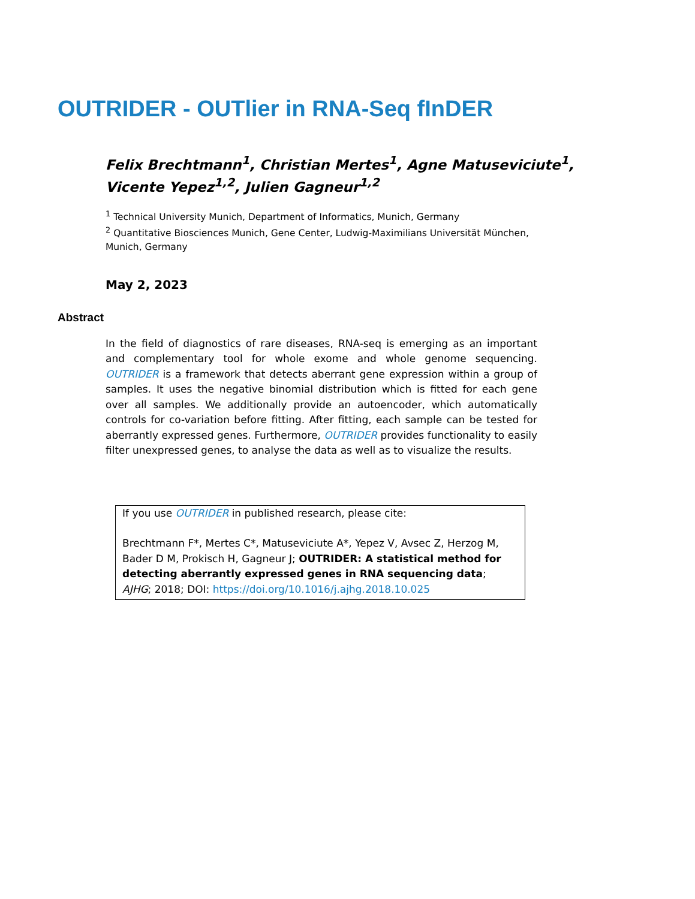OUTRIDER - OUTlier in RNA-Seq fInDER
Felix Brechtmann<sup>1</sup>, Christian Mertes<sup>1</sup>, Agne Matuseviciute<sup>1</sup>,
Vicente Yepez<sup>1,2</sup>, Julien Gagneur<sup>1,2</sup>
<sup>1</sup> Technical University Munich, Department of Informatics, Munich, Germany
<sup>2</sup> Quantitative Biosciences Munich, Gene Center, Ludwig-Maximilians Universität München, Munich, Germany
May 2, 2023
Abstract
In the field of diagnostics of rare diseases, RNA-seq is emerging as an important and complementary tool for whole exome and whole genome sequencing. OUTRIDER is a framework that detects aberrant gene expression within a group of samples. It uses the negative binomial distribution which is fitted for each gene over all samples. We additionally provide an autoencoder, which automatically controls for co-variation before fitting. After fitting, each sample can be tested for aberrantly expressed genes. Furthermore, OUTRIDER provides functionality to easily filter unexpressed genes, to analyse the data as well as to visualize the results.
If you use OUTRIDER in published research, please cite:
Brechtmann F*, Mertes C*, Matuseviciute A*, Yepez V, Avsec Z, Herzog M, Bader D M, Prokisch H, Gagneur J; OUTRIDER: A statistical method for detecting aberrantly expressed genes in RNA sequencing data; AJHG; 2018; DOI: https://doi.org/10.1016/j.ajhg.2018.10.025